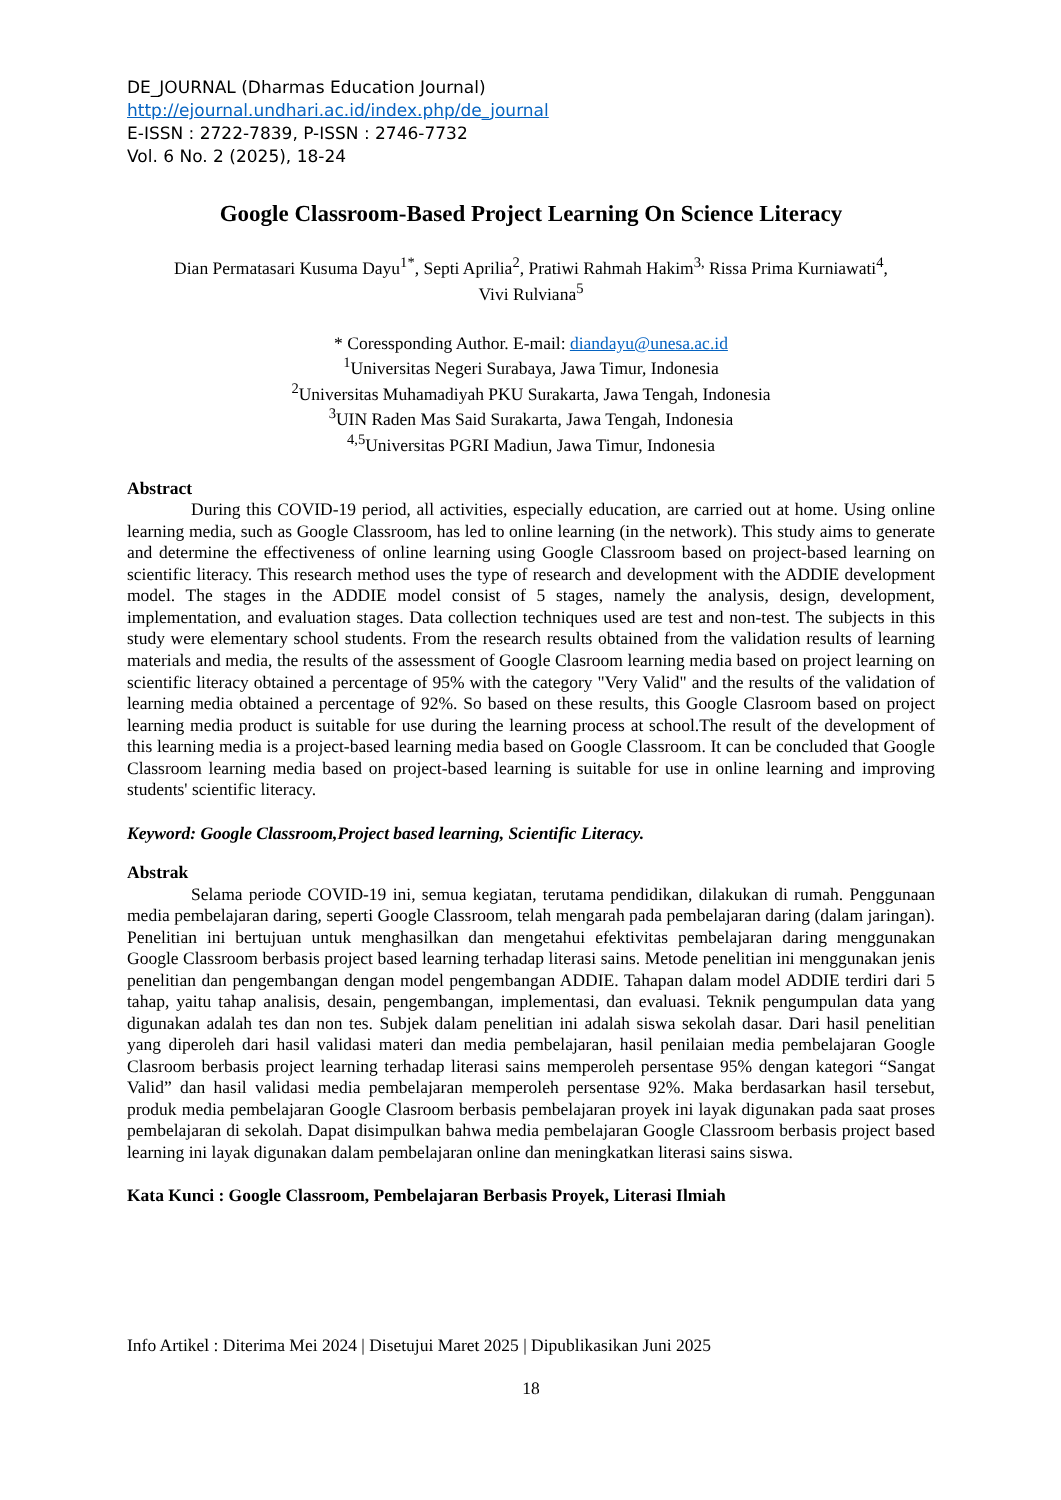DE_JOURNAL (Dharmas Education Journal)
http://ejournal.undhari.ac.id/index.php/de_journal
E-ISSN : 2722-7839, P-ISSN : 2746-7732
Vol. 6 No. 2 (2025), 18-24
Google Classroom-Based Project Learning On Science Literacy
Dian Permatasari Kusuma Dayu<sup>1*</sup>, Septi Aprilia<sup>2</sup>, Pratiwi Rahmah Hakim<sup>3,</sup> Rissa Prima Kurniawati<sup>4</sup>,
Vivi Rulviana<sup>5</sup>
* Coressponding Author. E-mail: diandayu@unesa.ac.id
<sup>1</sup> Universitas Negeri Surabaya, Jawa Timur, Indonesia
<sup>2</sup> Universitas Muhamadiyah PKU Surakarta, Jawa Tengah, Indonesia
<sup>3</sup> UIN Raden Mas Said Surakarta, Jawa Tengah, Indonesia
<sup>4,5</sup>Universitas PGRI Madiun, Jawa Timur, Indonesia
Abstract
During this COVID-19 period, all activities, especially education, are carried out at home. Using online learning media, such as Google Classroom, has led to online learning (in the network). This study aims to generate and determine the effectiveness of online learning using Google Classroom based on project-based learning on scientific literacy. This research method uses the type of research and development with the ADDIE development model. The stages in the ADDIE model consist of 5 stages, namely the analysis, design, development, implementation, and evaluation stages. Data collection techniques used are test and non-test. The subjects in this study were elementary school students. From the research results obtained from the validation results of learning materials and media, the results of the assessment of Google Clasroom learning media based on project learning on scientific literacy obtained a percentage of 95% with the category "Very Valid" and the results of the validation of learning media obtained a percentage of 92%. So based on these results, this Google Clasroom based on project learning media product is suitable for use during the learning process at school.The result of the development of this learning media is a project-based learning media based on Google Classroom. It can be concluded that Google Classroom learning media based on project-based learning is suitable for use in online learning and improving students' scientific literacy.
Keyword: Google Classroom,Project based learning, Scientific Literacy.
Abstrak
Selama periode COVID-19 ini, semua kegiatan, terutama pendidikan, dilakukan di rumah. Penggunaan media pembelajaran daring, seperti Google Classroom, telah mengarah pada pembelajaran daring (dalam jaringan). Penelitian ini bertujuan untuk menghasilkan dan mengetahui efektivitas pembelajaran daring menggunakan Google Classroom berbasis project based learning terhadap literasi sains. Metode penelitian ini menggunakan jenis penelitian dan pengembangan dengan model pengembangan ADDIE. Tahapan dalam model ADDIE terdiri dari 5 tahap, yaitu tahap analisis, desain, pengembangan, implementasi, dan evaluasi. Teknik pengumpulan data yang digunakan adalah tes dan non tes. Subjek dalam penelitian ini adalah siswa sekolah dasar. Dari hasil penelitian yang diperoleh dari hasil validasi materi dan media pembelajaran, hasil penilaian media pembelajaran Google Clasroom berbasis project learning terhadap literasi sains memperoleh persentase 95% dengan kategori “Sangat Valid” dan hasil validasi media pembelajaran memperoleh persentase 92%. Maka berdasarkan hasil tersebut, produk media pembelajaran Google Clasroom berbasis pembelajaran proyek ini layak digunakan pada saat proses pembelajaran di sekolah. Dapat disimpulkan bahwa media pembelajaran Google Classroom berbasis project based learning ini layak digunakan dalam pembelajaran online dan meningkatkan literasi sains siswa.
Kata Kunci : Google Classroom, Pembelajaran Berbasis Proyek, Literasi Ilmiah
Info Artikel : Diterima Mei 2024 | Disetujui Maret 2025 | Dipublikasikan Juni 2025
18